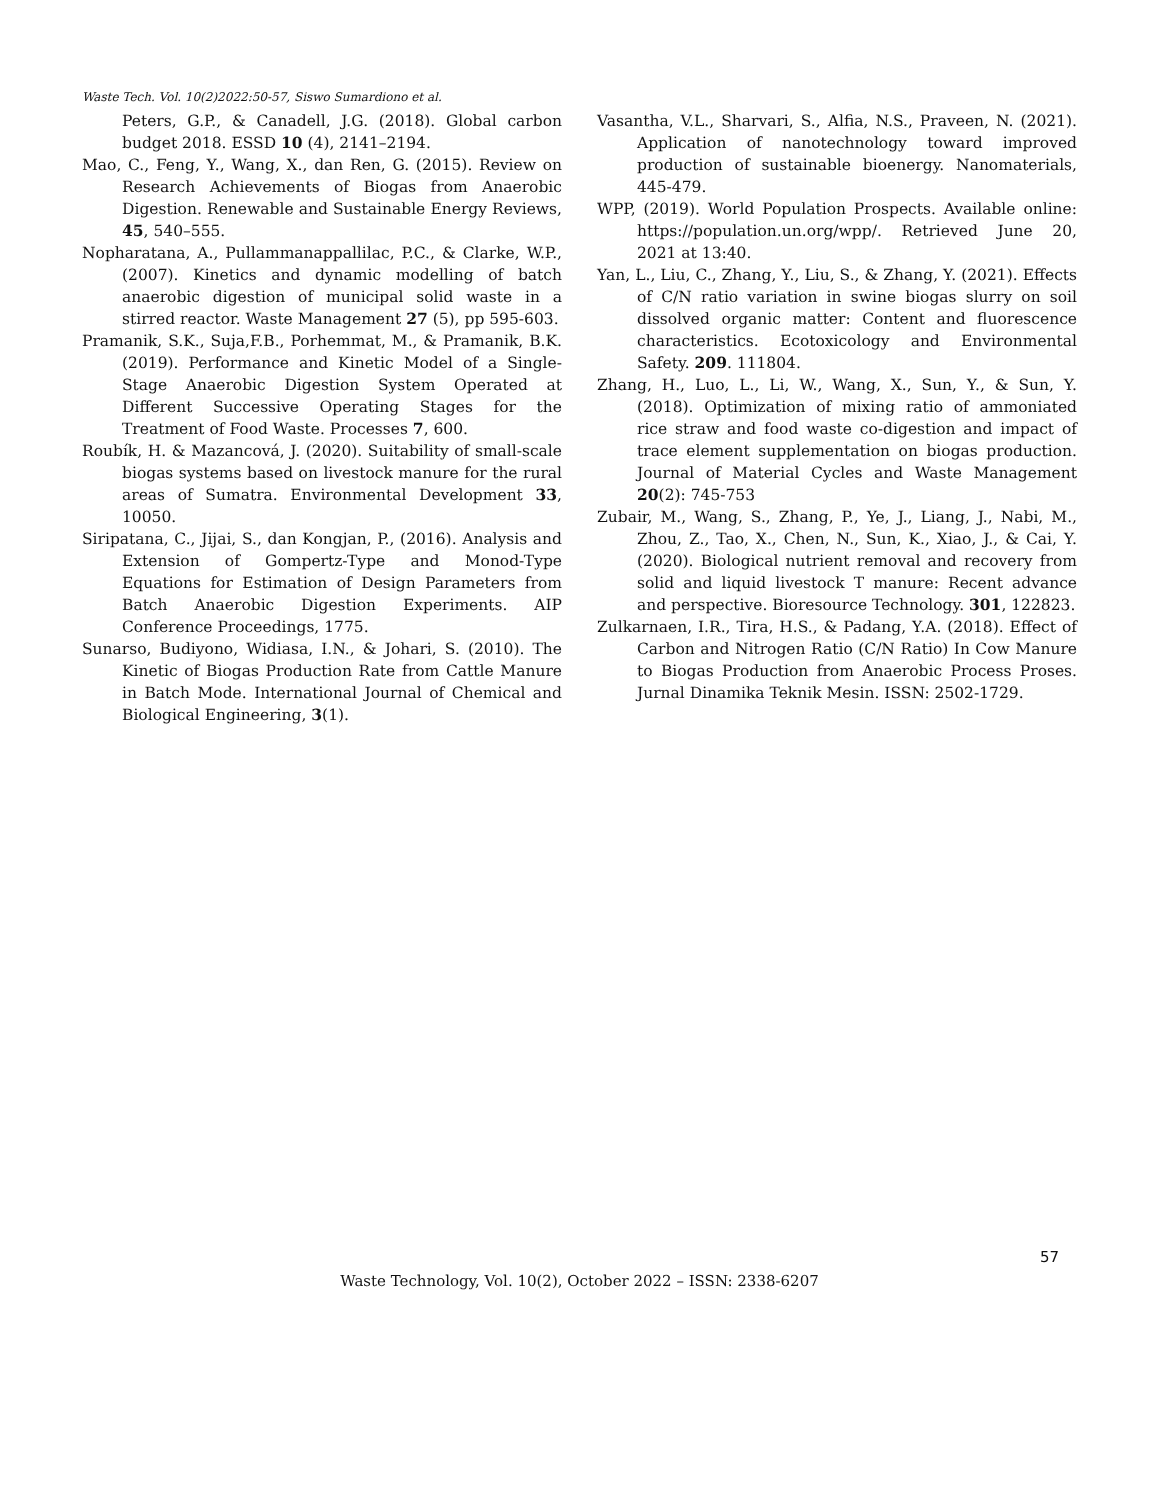Waste Tech. Vol. 10(2)2022:50-57, Siswo Sumardiono et al.
Peters, G.P., & Canadell, J.G. (2018). Global carbon budget 2018. ESSD 10 (4), 2141–2194.
Mao, C., Feng, Y., Wang, X., dan Ren, G. (2015). Review on Research Achievements of Biogas from Anaerobic Digestion. Renewable and Sustainable Energy Reviews, 45, 540–555.
Nopharatana, A., Pullammanappallilac, P.C., & Clarke, W.P., (2007). Kinetics and dynamic modelling of batch anaerobic digestion of municipal solid waste in a stirred reactor. Waste Management 27 (5), pp 595-603.
Pramanik, S.K., Suja,F.B., Porhemmat, M., & Pramanik, B.K. (2019). Performance and Kinetic Model of a Single-Stage Anaerobic Digestion System Operated at Different Successive Operating Stages for the Treatment of Food Waste. Processes 7, 600.
Roubík, H. & Mazancová, J. (2020). Suitability of small-scale biogas systems based on livestock manure for the rural areas of Sumatra. Environmental Development 33, 10050.
Siripatana, C., Jijai, S., dan Kongjan, P., (2016). Analysis and Extension of Gompertz-Type and Monod-Type Equations for Estimation of Design Parameters from Batch Anaerobic Digestion Experiments. AIP Conference Proceedings, 1775.
Sunarso, Budiyono, Widiasa, I.N., & Johari, S. (2010). The Kinetic of Biogas Production Rate from Cattle Manure in Batch Mode. International Journal of Chemical and Biological Engineering, 3(1).
Vasantha, V.L., Sharvari, S., Alfia, N.S., Praveen, N. (2021). Application of nanotechnology toward improved production of sustainable bioenergy. Nanomaterials, 445-479.
WPP, (2019). World Population Prospects. Available online: https://population.un.org/wpp/. Retrieved June 20, 2021 at 13:40.
Yan, L., Liu, C., Zhang, Y., Liu, S., & Zhang, Y. (2021). Effects of C/N ratio variation in swine biogas slurry on soil dissolved organic matter: Content and fluorescence characteristics. Ecotoxicology and Environmental Safety. 209. 111804.
Zhang, H., Luo, L., Li, W., Wang, X., Sun, Y., & Sun, Y. (2018). Optimization of mixing ratio of ammoniated rice straw and food waste co-digestion and impact of trace element supplementation on biogas production. Journal of Material Cycles and Waste Management 20(2): 745-753
Zubair, M., Wang, S., Zhang, P., Ye, J., Liang, J., Nabi, M., Zhou, Z., Tao, X., Chen, N., Sun, K., Xiao, J., & Cai, Y. (2020). Biological nutrient removal and recovery from solid and liquid livestock T manure: Recent advance and perspective. Bioresource Technology. 301, 122823.
Zulkarnaen, I.R., Tira, H.S., & Padang, Y.A. (2018). Effect of Carbon and Nitrogen Ratio (C/N Ratio) In Cow Manure to Biogas Production from Anaerobic Process Proses. Jurnal Dinamika Teknik Mesin. ISSN: 2502-1729.
57
Waste Technology, Vol. 10(2), October 2022 – ISSN: 2338-6207